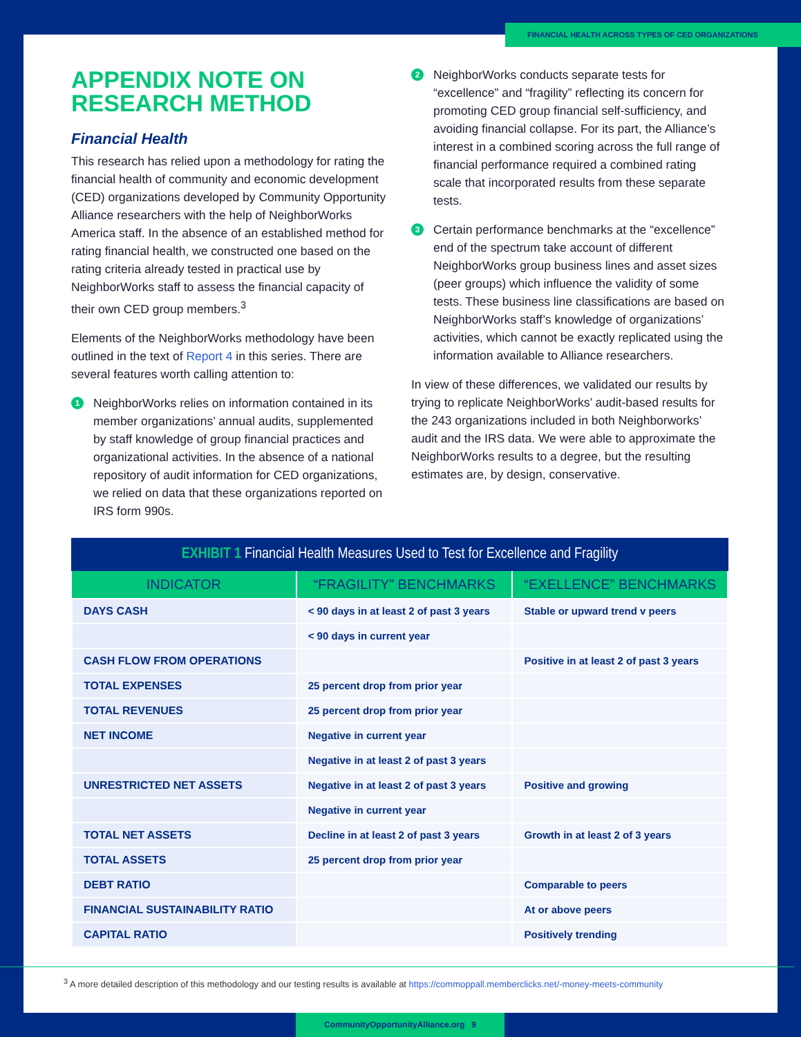FINANCIAL HEALTH ACROSS TYPES OF CED ORGANIZATIONS
APPENDIX NOTE ON RESEARCH METHOD
Financial Health
This research has relied upon a methodology for rating the financial health of community and economic development (CED) organizations developed by Community Opportunity Alliance researchers with the help of NeighborWorks America staff. In the absence of an established method for rating financial health, we constructed one based on the rating criteria already tested in practical use by NeighborWorks staff to assess the financial capacity of their own CED group members.<sup>3</sup>
Elements of the NeighborWorks methodology have been outlined in the text of Report 4 in this series. There are several features worth calling attention to:
1
NeighborWorks relies on information contained in its member organizations’ annual audits, supplemented by staff knowledge of group financial practices and organizational activities. In the absence of a national repository of audit information for CED organizations, we relied on data that these organizations reported on IRS form 990s.
2
NeighborWorks conducts separate tests for “excellence” and “fragility” reflecting its concern for promoting CED group financial self-sufficiency, and avoiding financial collapse. For its part, the Alliance’s interest in a combined scoring across the full range of financial performance required a combined rating scale that incorporated results from these separate tests.
3
Certain performance benchmarks at the “excellence” end of the spectrum take account of different NeighborWorks group business lines and asset sizes (peer groups) which influence the validity of some tests. These business line classifications are based on NeighborWorks staff’s knowledge of organizations’ activities, which cannot be exactly replicated using the information available to Alliance researchers.
In view of these differences, we validated our results by trying to replicate NeighborWorks’ audit-based results for the 243 organizations included in both Neighborworks’ audit and the IRS data. We were able to approximate the NeighborWorks results to a degree, but the resulting estimates are, by design, conservative.
EXHIBIT 1 Financial Health Measures Used to Test for Excellence and Fragility
| INDICATOR | “FRAGILITY” BENCHMARKS | “EXELLENCE” BENCHMARKS |
| --- | --- | --- |
| DAYS CASH | < 90 days in at least 2 of past 3 years | Stable or upward trend v peers |
| | < 90 days in current year | |
| CASH FLOW FROM OPERATIONS | | Positive in at least 2 of past 3 years |
| TOTAL EXPENSES | 25 percent drop from prior year | |
| TOTAL REVENUES | 25 percent drop from prior year | |
| NET INCOME | Negative in current year | |
| | Negative in at least 2 of past 3 years | |
| UNRESTRICTED NET ASSETS | Negative in at least 2 of past 3 years | Positive and growing |
| | Negative in current year | |
| TOTAL NET ASSETS | Decline in at least 2 of past 3 years | Growth in at least 2 of 3 years |
| TOTAL ASSETS | 25 percent drop from prior year | |
| DEBT RATIO | | Comparable to peers |
| FINANCIAL SUSTAINABILITY RATIO | | At or above peers |
| CAPITAL RATIO | | Positively trending |
<sup>3</sup> A more detailed description of this methodology and our testing results is available at https://commoppall.memberclicks.net/-money-meets-community
CommunityOpportunityAlliance.org 9